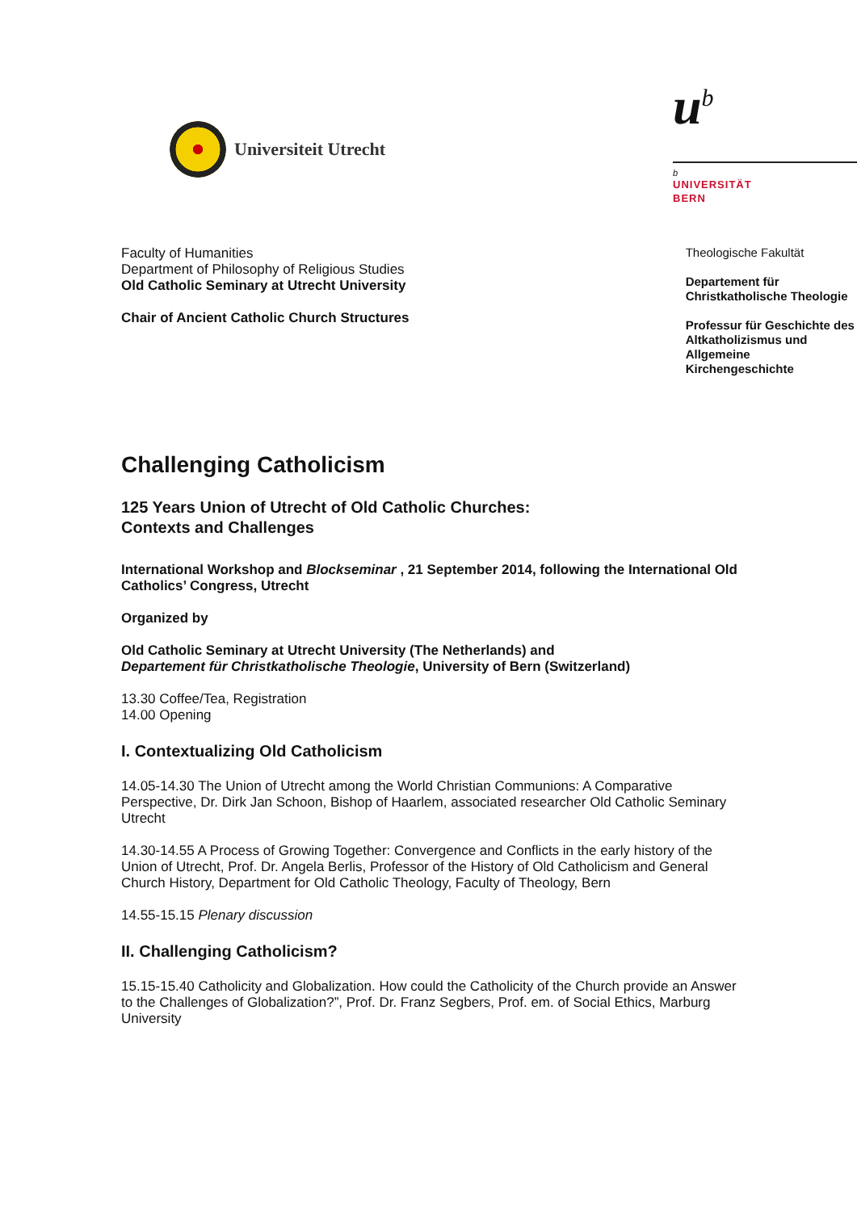Universiteit Utrecht
u<sup>b</sup>
b
UNIVERSITÄT
BERN
Faculty of Humanities
Department of Philosophy of Religious Studies
Old Catholic Seminary at Utrecht University
Chair of Ancient Catholic Church Structures
Theologische Fakultät
Departement für Christkatholische Theologie
Professur für Geschichte des Altkatholizismus und Allgemeine Kirchengeschichte
Challenging Catholicism
125 Years Union of Utrecht of Old Catholic Churches:
Contexts and Challenges
International Workshop and Blockseminar , 21 September 2014, following the International Old Catholics’ Congress, Utrecht
Organized by
Old Catholic Seminary at Utrecht University (The Netherlands) and
Departement für Christkatholische Theologie, University of Bern (Switzerland)
13.30 Coffee/Tea, Registration
14.00 Opening
I. Contextualizing Old Catholicism
14.05-14.30 The Union of Utrecht among the World Christian Communions: A Comparative Perspective, Dr. Dirk Jan Schoon, Bishop of Haarlem, associated researcher Old Catholic Seminary Utrecht
14.30-14.55 A Process of Growing Together: Convergence and Conflicts in the early history of the Union of Utrecht, Prof. Dr. Angela Berlis, Professor of the History of Old Catholicism and General Church History, Department for Old Catholic Theology, Faculty of Theology, Bern
14.55-15.15 Plenary discussion
II. Challenging Catholicism?
15.15-15.40 Catholicity and Globalization. How could the Catholicity of the Church provide an Answer to the Challenges of Globalization?”, Prof. Dr. Franz Segbers, Prof. em. of Social Ethics, Marburg University